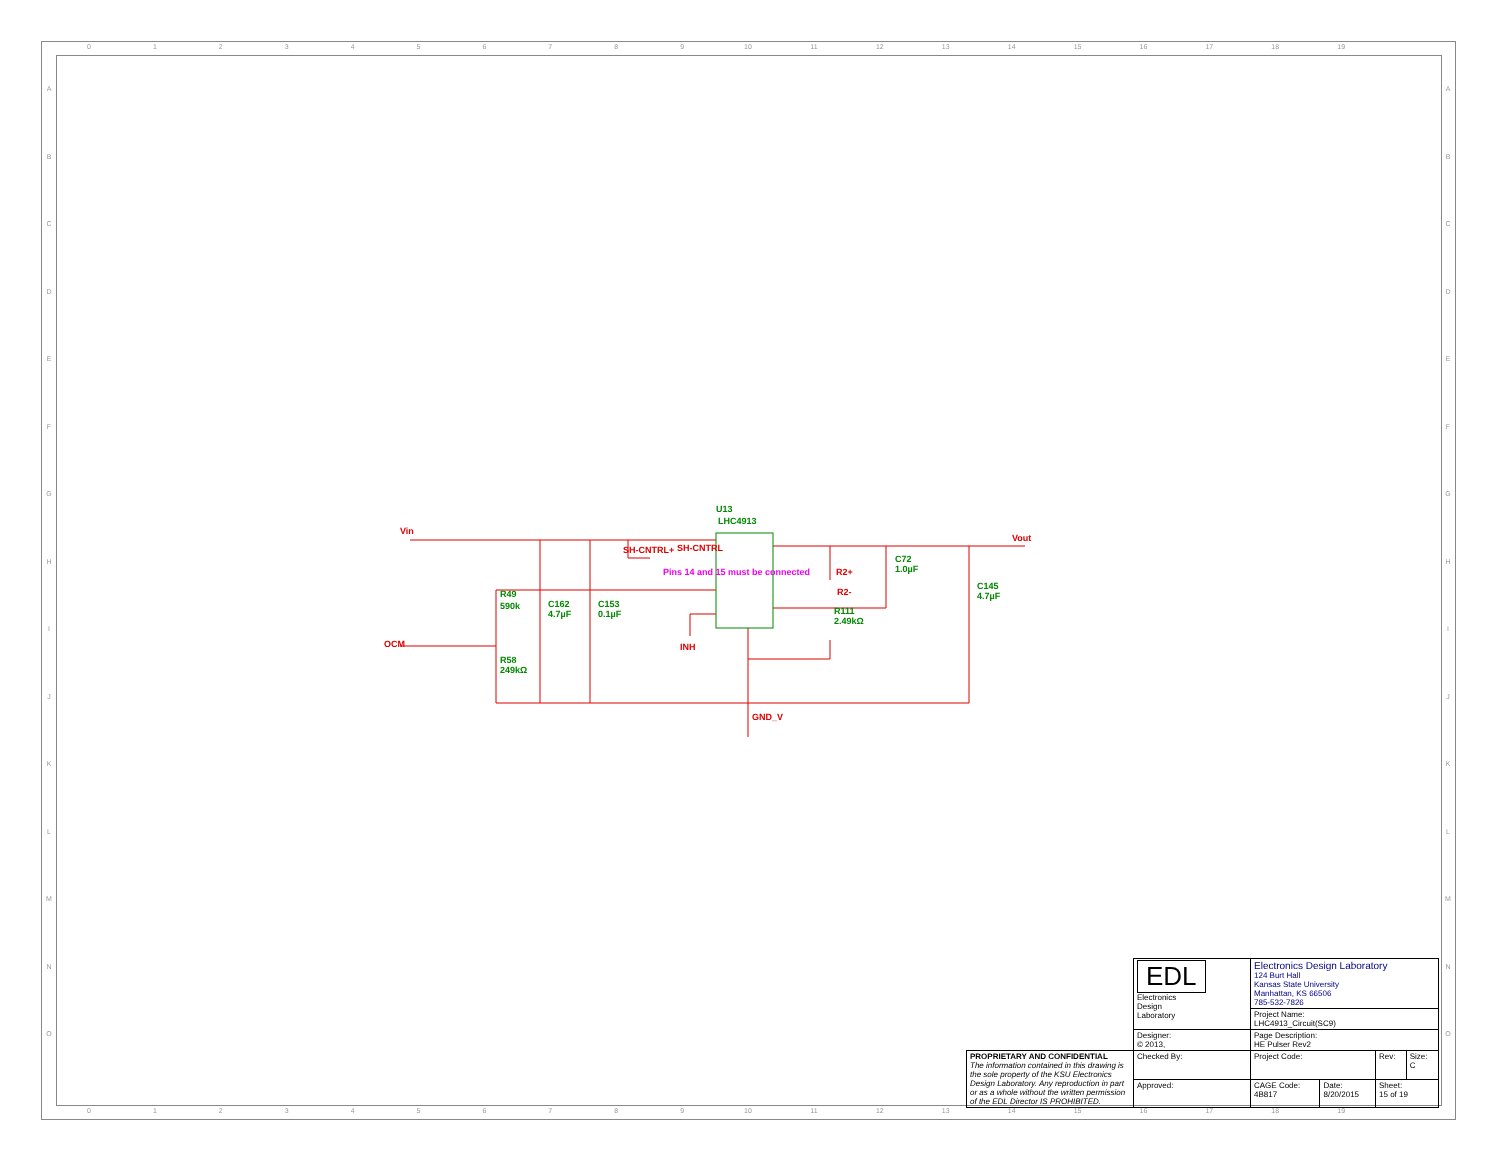0123456789 10 11 12 13 14 15 16 17 18 19
ABCDEFGHIJKLMNO
ABCDEFGHIJKLMNO
U13
LHC4913
C162
4.7µF
C153
0.1µF
C72
1.0µF
C145
4.7µF
R49
590k
R58
249kΩ
R111
2.49kΩ
Vin
Vout
OCM
INH
SH-CNTRL+
SH-CNTRL
R2+
R2-
GND_V
Pins 14 and 15 must be connected
| | EDL Electronics Design Laboratory | Electronics Design Laboratory 124 Burt Hall Kansas State University Manhattan, KS 66506 785-532-7826 | | | |
| | | Project Name: LHC4913_Circuit(SC9) | | | |
| | Designer: © 2013, | Page Description: HE Pulser Rev2 | | | |
| PROPRIETARY AND CONFIDENTIAL The information contained in this drawing is the sole property of the KSU Electronics Design Laboratory. Any reproduction in part or as a whole without the written permission of the EDL Director IS PROHIBITED. | Checked By: | Project Code: | | Rev: | Size: C |
| | Approved: | CAGE Code: 4B817 | Date: 8/20/2015 | Sheet: 15 of 19 | |
0123456789 10 11 12 13 14 15 16 17 18 19